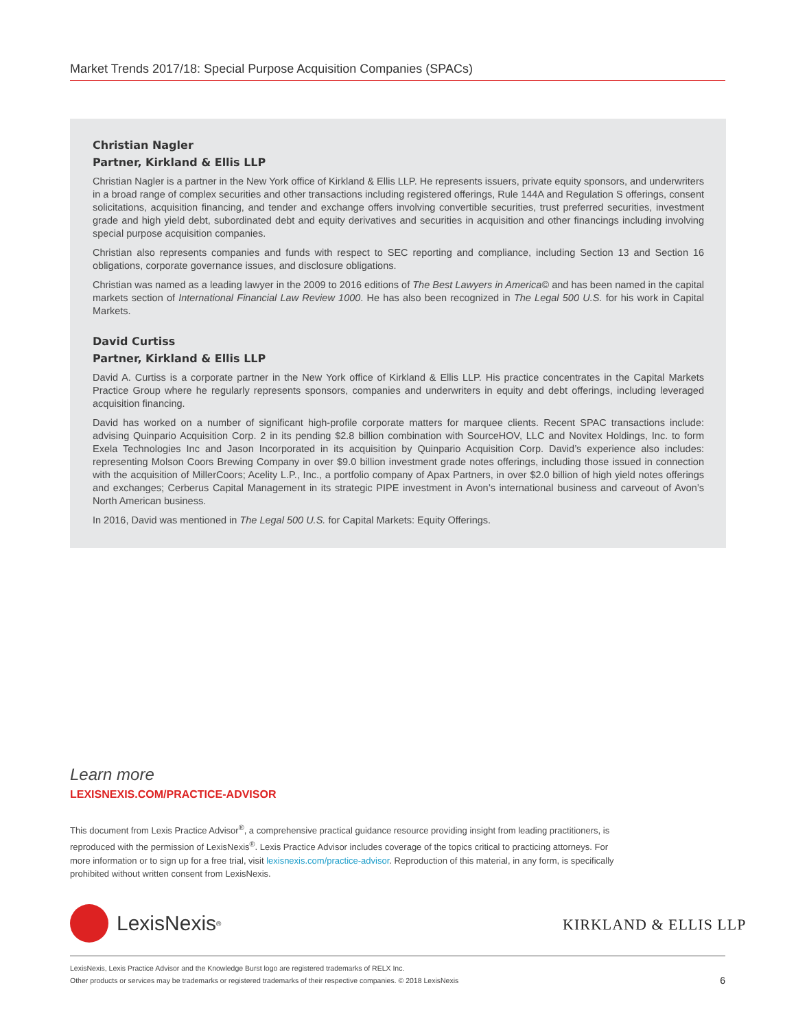Market Trends 2017/18: Special Purpose Acquisition Companies (SPACs)
Christian Nagler
Partner, Kirkland & Ellis LLP
Christian Nagler is a partner in the New York office of Kirkland & Ellis LLP. He represents issuers, private equity sponsors, and underwriters in a broad range of complex securities and other transactions including registered offerings, Rule 144A and Regulation S offerings, consent solicitations, acquisition financing, and tender and exchange offers involving convertible securities, trust preferred securities, investment grade and high yield debt, subordinated debt and equity derivatives and securities in acquisition and other financings including involving special purpose acquisition companies.
Christian also represents companies and funds with respect to SEC reporting and compliance, including Section 13 and Section 16 obligations, corporate governance issues, and disclosure obligations.
Christian was named as a leading lawyer in the 2009 to 2016 editions of The Best Lawyers in America© and has been named in the capital markets section of International Financial Law Review 1000. He has also been recognized in The Legal 500 U.S. for his work in Capital Markets.
David Curtiss
Partner, Kirkland & Ellis LLP
David A. Curtiss is a corporate partner in the New York office of Kirkland & Ellis LLP. His practice concentrates in the Capital Markets Practice Group where he regularly represents sponsors, companies and underwriters in equity and debt offerings, including leveraged acquisition financing.
David has worked on a number of significant high-profile corporate matters for marquee clients. Recent SPAC transactions include: advising Quinpario Acquisition Corp. 2 in its pending $2.8 billion combination with SourceHOV, LLC and Novitex Holdings, Inc. to form Exela Technologies Inc and Jason Incorporated in its acquisition by Quinpario Acquisition Corp. David’s experience also includes: representing Molson Coors Brewing Company in over $9.0 billion investment grade notes offerings, including those issued in connection with the acquisition of MillerCoors; Acelity L.P., Inc., a portfolio company of Apax Partners, in over $2.0 billion of high yield notes offerings and exchanges; Cerberus Capital Management in its strategic PIPE investment in Avon’s international business and carveout of Avon’s North American business.
In 2016, David was mentioned in The Legal 500 U.S. for Capital Markets: Equity Offerings.
Learn more
LEXISNEXIS.COM/PRACTICE-ADVISOR
This document from Lexis Practice Advisor<sup>®</sup>, a comprehensive practical guidance resource providing insight from leading practitioners, is reproduced with the permission of LexisNexis<sup>®</sup>. Lexis Practice Advisor includes coverage of the topics critical to practicing attorneys. For more information or to sign up for a free trial, visit lexisnexis.com/practice-advisor. Reproduction of this material, in any form, is specifically prohibited without written consent from LexisNexis.
LexisNexis<sup>®</sup> KIRKLAND & ELLIS LLP
LexisNexis, Lexis Practice Advisor and the Knowledge Burst logo are registered trademarks of RELX Inc.
Other products or services may be trademarks or registered trademarks of their respective companies. © 2018 LexisNexis
6